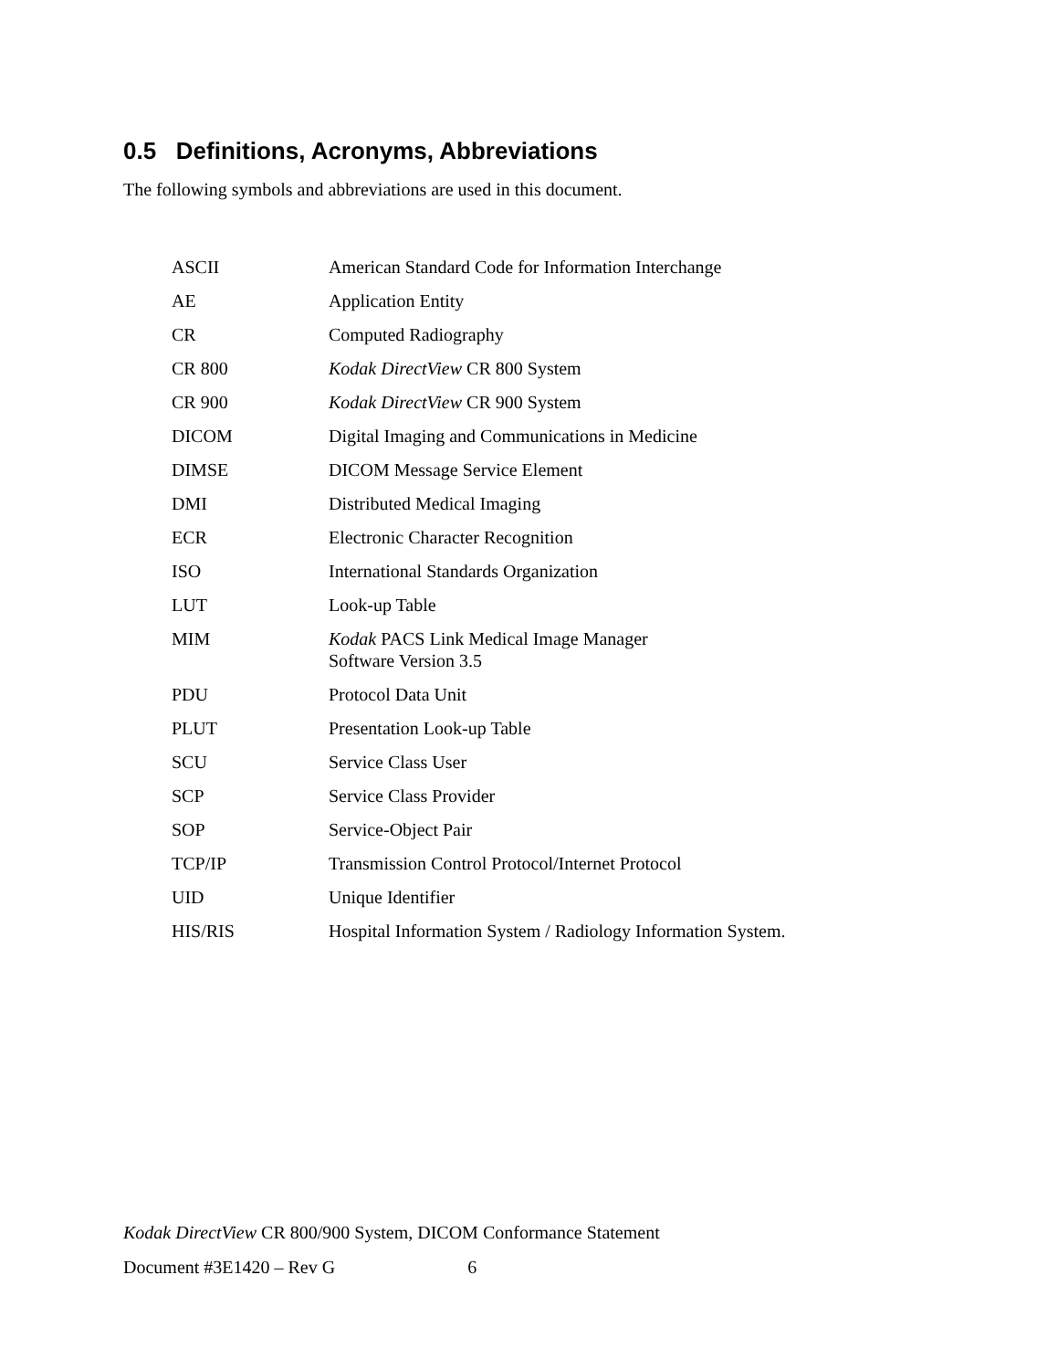0.5 Definitions, Acronyms, Abbreviations
The following symbols and abbreviations are used in this document.
| ASCII | American Standard Code for Information Interchange |
| AE | Application Entity |
| CR | Computed Radiography |
| CR 800 | Kodak DirectView CR 800 System |
| CR 900 | Kodak DirectView CR 900 System |
| DICOM | Digital Imaging and Communications in Medicine |
| DIMSE | DICOM Message Service Element |
| DMI | Distributed Medical Imaging |
| ECR | Electronic Character Recognition |
| ISO | International Standards Organization |
| LUT | Look-up Table |
| MIM | Kodak PACS Link Medical Image Manager Software Version 3.5 |
| PDU | Protocol Data Unit |
| PLUT | Presentation Look-up Table |
| SCU | Service Class User |
| SCP | Service Class Provider |
| SOP | Service-Object Pair |
| TCP/IP | Transmission Control Protocol/Internet Protocol |
| UID | Unique Identifier |
| HIS/RIS | Hospital Information System / Radiology Information System. |
Kodak DirectView CR 800/900 System, DICOM Conformance Statement
Document #3E1420 – Rev G 6